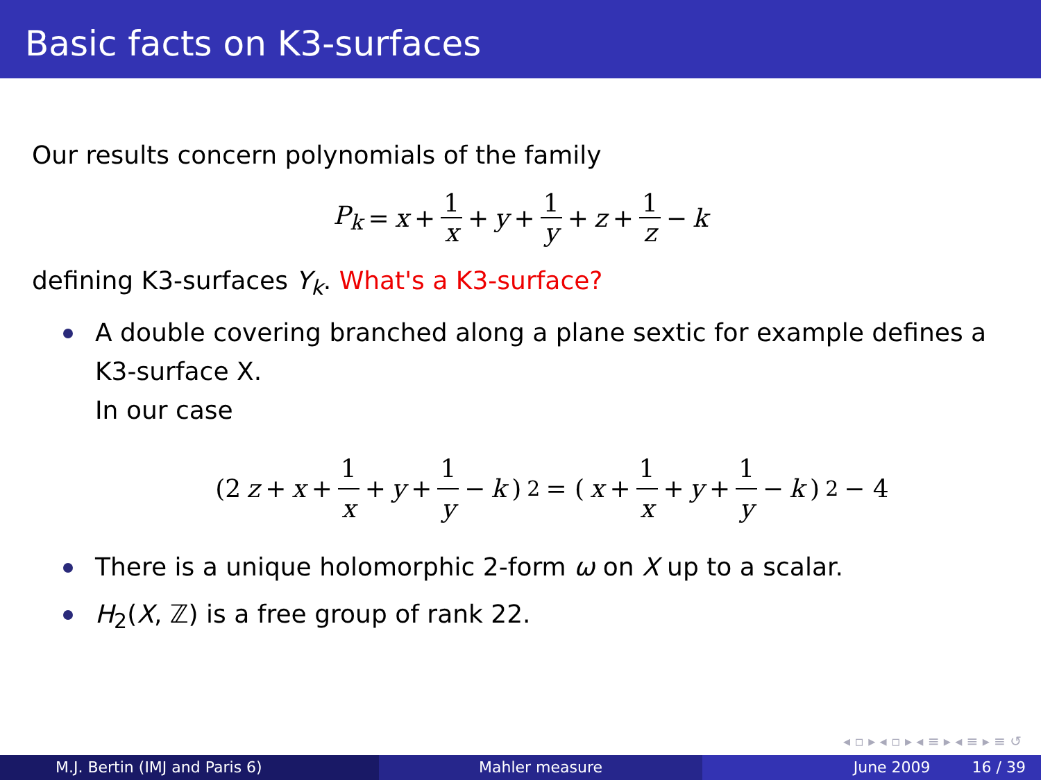Basic facts on K3-surfaces
Our results concern polynomials of the family
P<sub>k</sub> = x + 1 x + y + 1 y + z + 1 z − k
defining K3-surfaces Y<sub>k</sub>. What's a K3-surface?
A double covering branched along a plane sextic for example defines a K3-surface X.
In our case
(2 z + x + 1 x + y + 1 y − k)<sup>2</sup> = (x + 1 x + y + 1 y − k)<sup>2</sup> − 4
There is a unique holomorphic 2-form ω on X up to a scalar.
H<sub>2</sub>(X, ℤ) is a free group of rank 22.
◂ ▫ ▸ ◂ ▫ ▸ ◂ ≡ ▸ ◂ ≡ ▸ ≡ ↺
M.J. Bertin (IMJ and Paris 6) Mahler measure June 2009 16 / 39